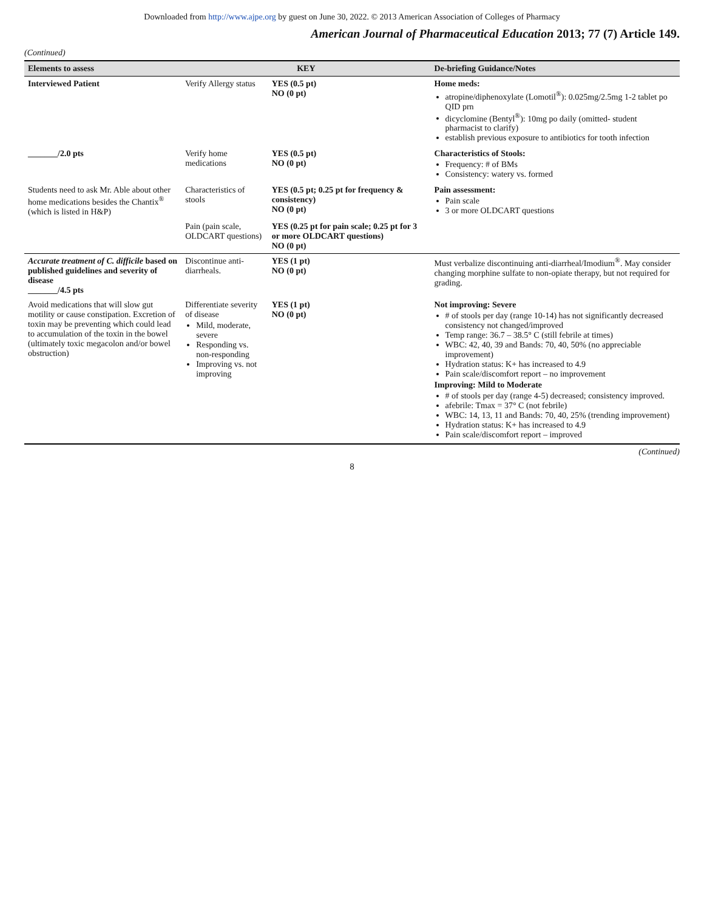Downloaded from http://www.ajpe.org by guest on June 30, 2022. © 2013 American Association of Colleges of Pharmacy
American Journal of Pharmaceutical Education 2013; 77 (7) Article 149.
(Continued)
| Elements to assess | KEY | | De-briefing Guidance/Notes |
| --- | --- | --- | --- |
| Interviewed Patient | Verify Allergy status | YES (0.5 pt) NO (0 pt) | Home meds: atropine/diphenoxylate (Lomotil<sup>®</sup>): 0.025mg/2.5mg 1-2 tablet po QID prn dicyclomine (Bentyl<sup>®</sup>): 10mg po daily (omitted- student pharmacist to clarify) establish previous exposure to antibiotics for tooth infection |
| _______/2.0 pts | Verify home medications | YES (0.5 pt) NO (0 pt) | Characteristics of Stools: Frequency: # of BMs Consistency: watery vs. formed |
| Students need to ask Mr. Able about other home medications besides the Chantix<sup>®</sup> (which is listed in H&P) | Characteristics of stools | YES (0.5 pt; 0.25 pt for frequency & consistency) NO (0 pt) | Pain assessment: Pain scale 3 or more OLDCART questions |
| | Pain (pain scale, OLDCART questions) | YES (0.25 pt for pain scale; 0.25 pt for 3 or more OLDCART questions) NO (0 pt) | |
| Accurate treatment of C. difficile based on published guidelines and severity of disease _______/4.5 pts | Discontinue anti-diarrheals. | YES (1 pt) NO (0 pt) | Must verbalize discontinuing anti-diarrheal/Imodium<sup>®</sup>. May consider changing morphine sulfate to non-opiate therapy, but not required for grading. |
| Avoid medications that will slow gut motility or cause constipation. Excretion of toxin may be preventing which could lead to accumulation of the toxin in the bowel (ultimately toxic megacolon and/or bowel obstruction) | Differentiate severity of disease Mild, moderate, severe Responding vs. non-responding Improving vs. not improving | YES (1 pt) NO (0 pt) | Not improving: Severe # of stools per day (range 10-14) has not significantly decreased consistency not changed/improved Temp range: 36.7 – 38.5° C (still febrile at times) WBC: 42, 40, 39 and Bands: 70, 40, 50% (no appreciable improvement) Hydration status: K+ has increased to 4.9 Pain scale/discomfort report – no improvement Improving: Mild to Moderate # of stools per day (range 4-5) decreased; consistency improved. afebrile: Tmax = 37° C (not febrile) WBC: 14, 13, 11 and Bands: 70, 40, 25% (trending improvement) Hydration status: K+ has increased to 4.9 Pain scale/discomfort report – improved |
(Continued)
8